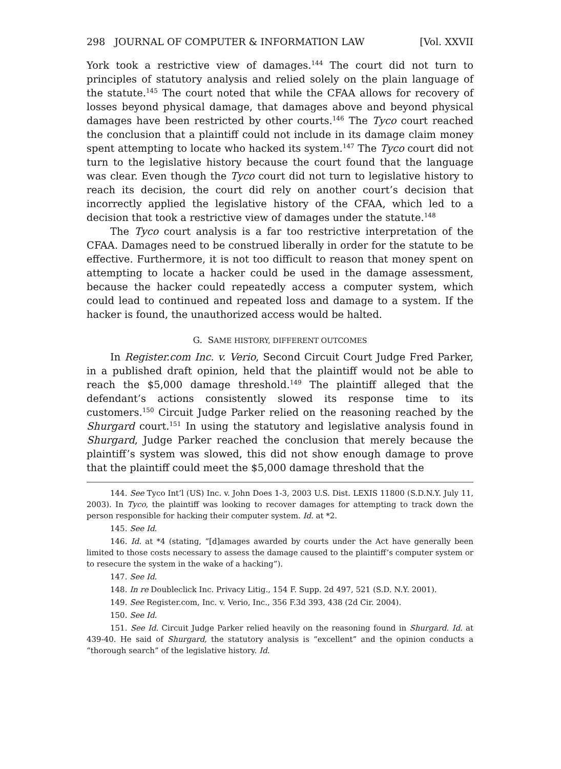298 JOURNAL OF COMPUTER & INFORMATION LAW [Vol. XXVII
York took a restrictive view of damages.<sup>144</sup> The court did not turn to principles of statutory analysis and relied solely on the plain language of the statute.<sup>145</sup> The court noted that while the CFAA allows for recovery of losses beyond physical damage, that damages above and beyond physical damages have been restricted by other courts.<sup>146</sup> The Tyco court reached the conclusion that a plaintiff could not include in its damage claim money spent attempting to locate who hacked its system.<sup>147</sup> The Tyco court did not turn to the legislative history because the court found that the language was clear. Even though the Tyco court did not turn to legislative history to reach its decision, the court did rely on another court’s decision that incorrectly applied the legislative history of the CFAA, which led to a decision that took a restrictive view of damages under the statute.<sup>148</sup>
The Tyco court analysis is a far too restrictive interpretation of the CFAA. Damages need to be construed liberally in order for the statute to be effective. Furthermore, it is not too difficult to reason that money spent on attempting to locate a hacker could be used in the damage assessment, because the hacker could repeatedly access a computer system, which could lead to continued and repeated loss and damage to a system. If the hacker is found, the unauthorized access would be halted.
G. SAME HISTORY, DIFFERENT OUTCOMES
In Register.com Inc. v. Verio, Second Circuit Court Judge Fred Parker, in a published draft opinion, held that the plaintiff would not be able to reach the $5,000 damage threshold.<sup>149</sup> The plaintiff alleged that the defendant’s actions consistently slowed its response time to its customers.<sup>150</sup> Circuit Judge Parker relied on the reasoning reached by the Shurgard court.<sup>151</sup> In using the statutory and legislative analysis found in Shurgard, Judge Parker reached the conclusion that merely because the plaintiff’s system was slowed, this did not show enough damage to prove that the plaintiff could meet the $5,000 damage threshold that the
144. See Tyco Int’l (US) Inc. v. John Does 1-3, 2003 U.S. Dist. LEXIS 11800 (S.D.N.Y. July 11, 2003). In Tyco, the plaintiff was looking to recover damages for attempting to track down the person responsible for hacking their computer system. Id. at *2.
145. See Id.
146. Id. at *4 (stating, “[d]amages awarded by courts under the Act have generally been limited to those costs necessary to assess the damage caused to the plaintiff’s computer system or to resecure the system in the wake of a hacking”).
147. See Id.
148. In re Doubleclick Inc. Privacy Litig., 154 F. Supp. 2d 497, 521 (S.D. N.Y. 2001).
149. See Register.com, Inc. v. Verio, Inc., 356 F.3d 393, 438 (2d Cir. 2004).
150. See Id.
151. See Id. Circuit Judge Parker relied heavily on the reasoning found in Shurgard. Id. at 439-40. He said of Shurgard, the statutory analysis is “excellent” and the opinion conducts a “thorough search” of the legislative history. Id.